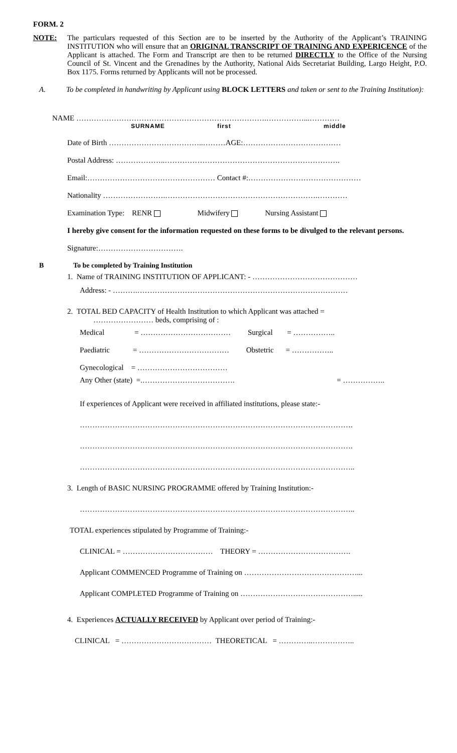FORM. 2
NOTE: The particulars requested of this Section are to be inserted by the Authority of the Applicant’s TRAINING INSTITUTION who will ensure that an ORIGINAL TRANSCRIPT OF TRAINING AND EXPERICENCE of the Applicant is attached. The Form and Transcript are then to be returned DIRECTLY to the Office of the Nursing Council of St. Vincent and the Grenadines by the Authority, National Aids Secretariat Building, Largo Height, P.O. Box 1175. Forms returned by Applicants will not be processed.
A. To be completed in handwriting by Applicant using BLOCK LETTERS and taken or sent to the Training Institution):
NAME ………………………………………………………………….……………...…………
SURNAME first middle
Date of Birth ………………………………..………AGE:…………………………………
Postal Address: ………………..…………………………………………………………….
Email:…………………………………………… Contact #:………………………………………
Nationality …………………….…………………………………………………….…………
Examination Type: RENR Midwifery Nursing Assistant
I hereby give consent for the information requested on these forms to be divulged to the relevant persons.
Signature:…………………………….
B To be completed by Training Institution
1. Name of TRAINING INSTITUTION OF APPLICANT: - ……………………………………
Address: - ……….…………………………………………………………………………
2. TOTAL BED CAPACITY of Health Institution to which Applicant was attached =
…………………… beds, comprising of :
Medical = ……………………………… Surgical = ……………..
Paediatric = ……………………………… Obstetric = ……………..
Gynecological = ………………………………
Any Other (state) =.………………………………. = ……………..
If experiences of Applicant were received in affiliated institutions, please state:-
……………………………………………………………………………………………….
……………………………………………………………………………………………….
………………………………………………………………………………………………..
3. Length of BASIC NURSING PROGRAMME offered by Training Institution:-
………………………………………………………………………………………………..
TOTAL experiences stipulated by Programme of Training:-
CLINICAL = ……………………………… THEORY = ……………………………….
Applicant COMMENCED Programme of Training on ………………………………………...
Applicant COMPLETED Programme of Training on ……………………………………….....
4. Experiences ACTUALLY RECEIVED by Applicant over period of Training:-
CLINICAL = ……………………………… THEORETICAL = …………..……………..